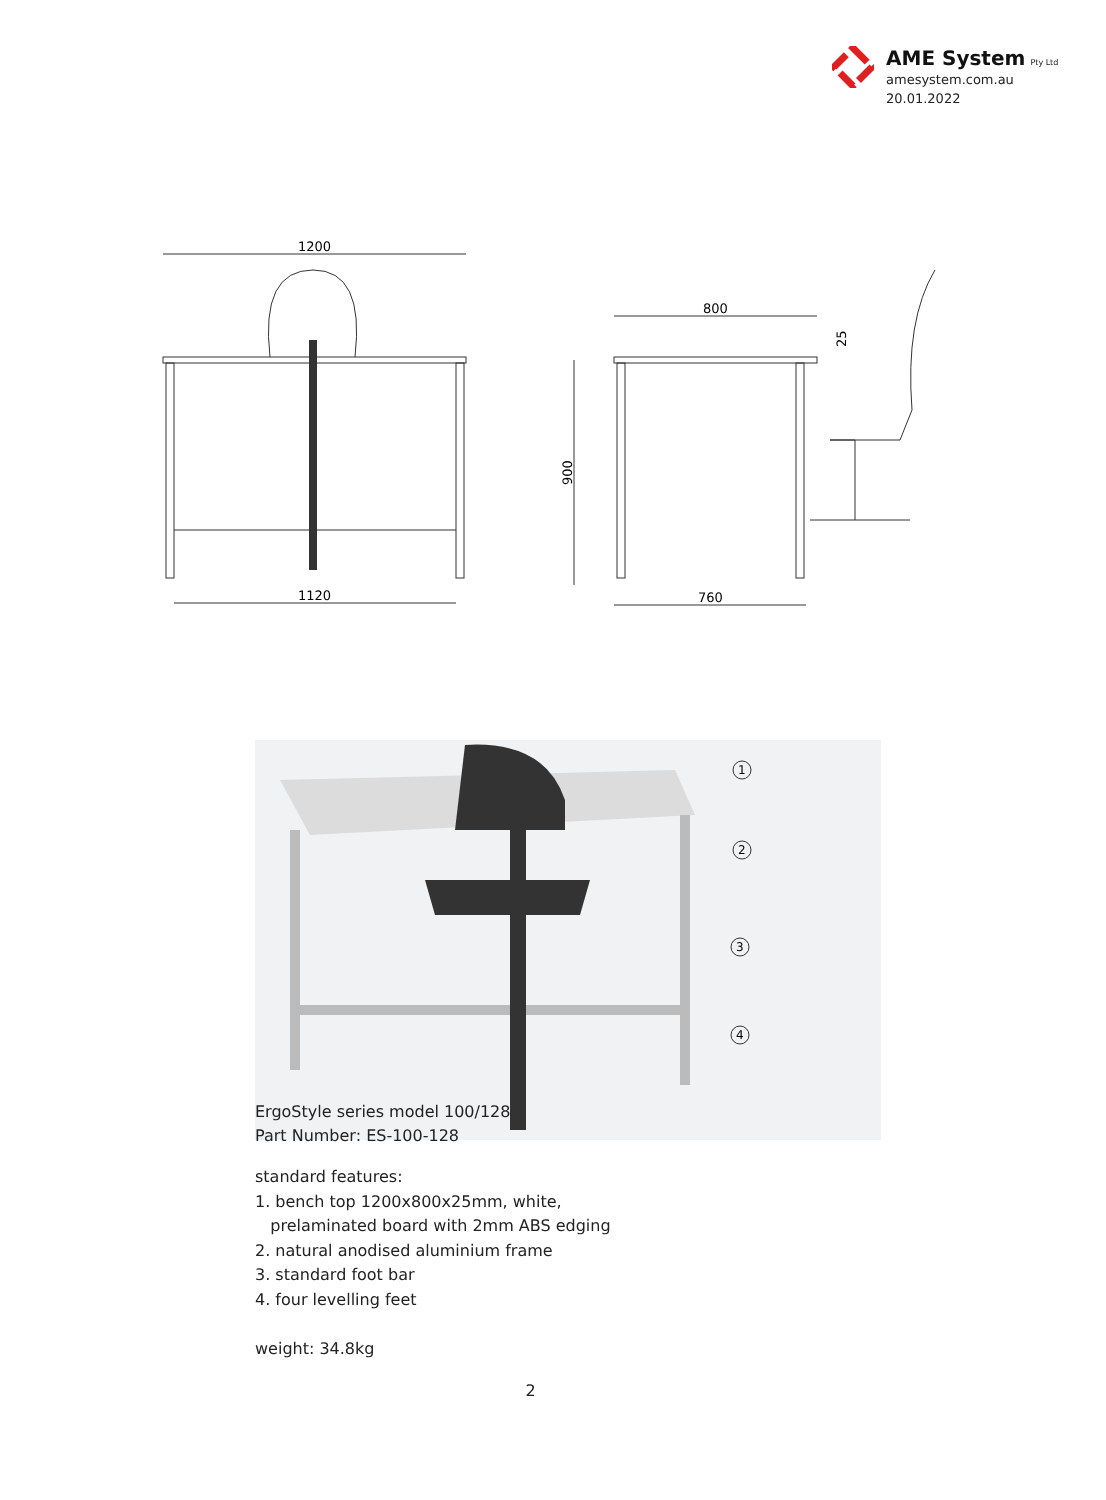AME System Pty Ltd
amesystem.com.au
20.01.2022
1200
1120
800
900
25
760
1
2
3
4
ErgoStyle series model 100/128
Part Number: ES-100-128
standard features:
1. bench top 1200x800x25mm, white,
prelaminated board with 2mm ABS edging
2. natural anodised aluminium frame
3. standard foot bar
4. four levelling feet
weight: 34.8kg
2